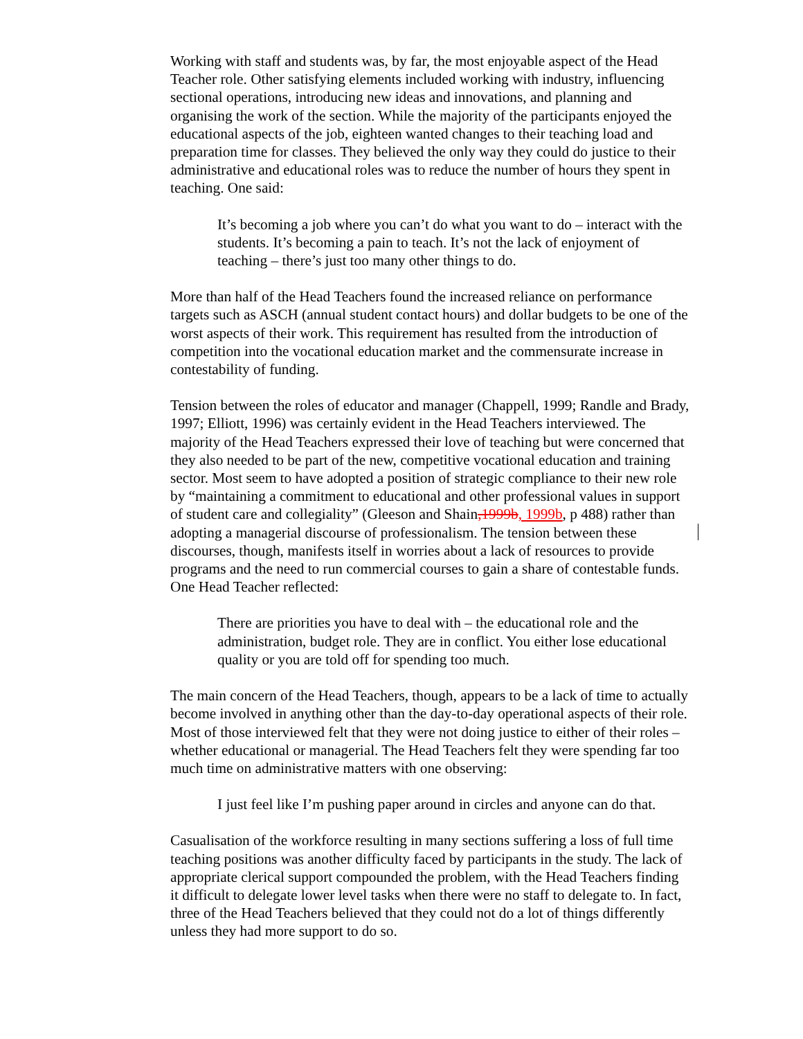Working with staff and students was, by far, the most enjoyable aspect of the Head Teacher role. Other satisfying elements included working with industry, influencing sectional operations, introducing new ideas and innovations, and planning and organising the work of the section. While the majority of the participants enjoyed the educational aspects of the job, eighteen wanted changes to their teaching load and preparation time for classes. They believed the only way they could do justice to their administrative and educational roles was to reduce the number of hours they spent in teaching. One said:
It’s becoming a job where you can’t do what you want to do – interact with the students. It’s becoming a pain to teach. It’s not the lack of enjoyment of teaching – there’s just too many other things to do.
More than half of the Head Teachers found the increased reliance on performance targets such as ASCH (annual student contact hours) and dollar budgets to be one of the worst aspects of their work. This requirement has resulted from the introduction of competition into the vocational education market and the commensurate increase in contestability of funding.
Tension between the roles of educator and manager (Chappell, 1999; Randle and Brady, 1997; Elliott, 1996) was certainly evident in the Head Teachers interviewed. The majority of the Head Teachers expressed their love of teaching but were concerned that they also needed to be part of the new, competitive vocational education and training sector. Most seem to have adopted a position of strategic compliance to their new role by “maintaining a commitment to educational and other professional values in support of student care and collegiality” (Gleeson and Shain,1999b, 1999b, p 488) rather than adopting a managerial discourse of professionalism. The tension between these discourses, though, manifests itself in worries about a lack of resources to provide programs and the need to run commercial courses to gain a share of contestable funds. One Head Teacher reflected:
There are priorities you have to deal with – the educational role and the administration, budget role. They are in conflict. You either lose educational quality or you are told off for spending too much.
The main concern of the Head Teachers, though, appears to be a lack of time to actually become involved in anything other than the day-to-day operational aspects of their role. Most of those interviewed felt that they were not doing justice to either of their roles – whether educational or managerial. The Head Teachers felt they were spending far too much time on administrative matters with one observing:
I just feel like I’m pushing paper around in circles and anyone can do that.
Casualisation of the workforce resulting in many sections suffering a loss of full time teaching positions was another difficulty faced by participants in the study. The lack of appropriate clerical support compounded the problem, with the Head Teachers finding it difficult to delegate lower level tasks when there were no staff to delegate to. In fact, three of the Head Teachers believed that they could not do a lot of things differently unless they had more support to do so.